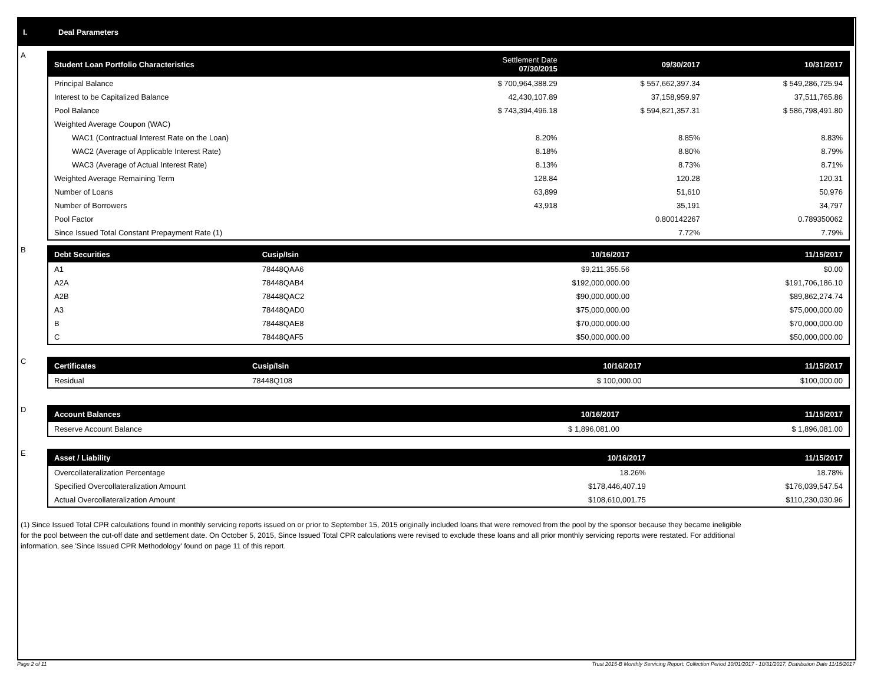I. Deal Parameters
A
| Student Loan Portfolio Characteristics | Settlement Date 07/30/2015 | 09/30/2017 | 10/31/2017 |
| --- | --- | --- | --- |
| Principal Balance | $ 700,964,388.29 | $ 557,662,397.34 | $ 549,286,725.94 |
| Interest to be Capitalized Balance | 42,430,107.89 | 37,158,959.97 | 37,511,765.86 |
| Pool Balance | $ 743,394,496.18 | $ 594,821,357.31 | $ 586,798,491.80 |
| Weighted Average Coupon (WAC) | | | |
| WAC1 (Contractual Interest Rate on the Loan) | 8.20% | 8.85% | 8.83% |
| WAC2 (Average of Applicable Interest Rate) | 8.18% | 8.80% | 8.79% |
| WAC3 (Average of Actual Interest Rate) | 8.13% | 8.73% | 8.71% |
| Weighted Average Remaining Term | 128.84 | 120.28 | 120.31 |
| Number of Loans | 63,899 | 51,610 | 50,976 |
| Number of Borrowers | 43,918 | 35,191 | 34,797 |
| Pool Factor | | 0.800142267 | 0.789350062 |
| Since Issued Total Constant Prepayment Rate (1) | | 7.72% | 7.79% |
B
| Debt Securities | Cusip/Isin | 10/16/2017 | 11/15/2017 |
| --- | --- | --- | --- |
| A1 | 78448QAA6 | $9,211,355.56 | $0.00 |
| A2A | 78448QAB4 | $192,000,000.00 | $191,706,186.10 |
| A2B | 78448QAC2 | $90,000,000.00 | $89,862,274.74 |
| A3 | 78448QAD0 | $75,000,000.00 | $75,000,000.00 |
| B | 78448QAE8 | $70,000,000.00 | $70,000,000.00 |
| C | 78448QAF5 | $50,000,000.00 | $50,000,000.00 |
C
| Certificates | Cusip/Isin | 10/16/2017 | 11/15/2017 |
| --- | --- | --- | --- |
| Residual | 78448Q108 | $ 100,000.00 | $100,000.00 |
D
| Account Balances | 10/16/2017 | 11/15/2017 |
| --- | --- | --- |
| Reserve Account Balance | $ 1,896,081.00 | $ 1,896,081.00 |
E
| Asset / Liability | 10/16/2017 | 11/15/2017 |
| --- | --- | --- |
| Overcollateralization Percentage | 18.26% | 18.78% |
| Specified Overcollateralization Amount | $178,446,407.19 | $176,039,547.54 |
| Actual Overcollateralization Amount | $108,610,001.75 | $110,230,030.96 |
(1) Since Issued Total CPR calculations found in monthly servicing reports issued on or prior to September 15, 2015 originally included loans that were removed from the pool by the sponsor because they became ineligible for the pool between the cut-off date and settlement date. On October 5, 2015, Since Issued Total CPR calculations were revised to exclude these loans and all prior monthly servicing reports were restated. For additional information, see 'Since Issued CPR Methodology' found on page 11 of this report.
Page 2 of 11 Trust 2015-B Monthly Servicing Report: Collection Period 10/01/2017 - 10/31/2017, Distribution Date 11/15/2017